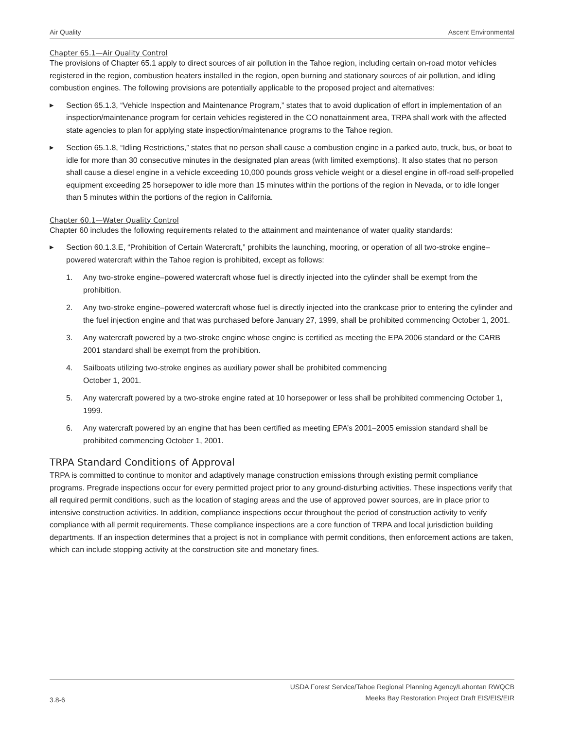Air Quality Ascent Environmental
Chapter 65.1—Air Quality Control
The provisions of Chapter 65.1 apply to direct sources of air pollution in the Tahoe region, including certain on-road motor vehicles registered in the region, combustion heaters installed in the region, open burning and stationary sources of air pollution, and idling combustion engines. The following provisions are potentially applicable to the proposed project and alternatives:
▶ Section 65.1.3, “Vehicle Inspection and Maintenance Program,” states that to avoid duplication of effort in implementation of an inspection/maintenance program for certain vehicles registered in the CO nonattainment area, TRPA shall work with the affected state agencies to plan for applying state inspection/maintenance programs to the Tahoe region.
▶ Section 65.1.8, “Idling Restrictions,” states that no person shall cause a combustion engine in a parked auto, truck, bus, or boat to idle for more than 30 consecutive minutes in the designated plan areas (with limited exemptions). It also states that no person shall cause a diesel engine in a vehicle exceeding 10,000 pounds gross vehicle weight or a diesel engine in off-road self-propelled equipment exceeding 25 horsepower to idle more than 15 minutes within the portions of the region in Nevada, or to idle longer than 5 minutes within the portions of the region in California.
Chapter 60.1—Water Quality Control
Chapter 60 includes the following requirements related to the attainment and maintenance of water quality standards:
▶ Section 60.1.3.E, “Prohibition of Certain Watercraft,” prohibits the launching, mooring, or operation of all two-stroke engine–powered watercraft within the Tahoe region is prohibited, except as follows:
1. Any two-stroke engine–powered watercraft whose fuel is directly injected into the cylinder shall be exempt from the prohibition.
2. Any two-stroke engine–powered watercraft whose fuel is directly injected into the crankcase prior to entering the cylinder and the fuel injection engine and that was purchased before January 27, 1999, shall be prohibited commencing October 1, 2001.
3. Any watercraft powered by a two-stroke engine whose engine is certified as meeting the EPA 2006 standard or the CARB 2001 standard shall be exempt from the prohibition.
4. Sailboats utilizing two-stroke engines as auxiliary power shall be prohibited commencing
October 1, 2001.
5. Any watercraft powered by a two-stroke engine rated at 10 horsepower or less shall be prohibited commencing October 1, 1999.
6. Any watercraft powered by an engine that has been certified as meeting EPA’s 2001–2005 emission standard shall be prohibited commencing October 1, 2001.
TRPA Standard Conditions of Approval
TRPA is committed to continue to monitor and adaptively manage construction emissions through existing permit compliance programs. Pregrade inspections occur for every permitted project prior to any ground-disturbing activities. These inspections verify that all required permit conditions, such as the location of staging areas and the use of approved power sources, are in place prior to intensive construction activities. In addition, compliance inspections occur throughout the period of construction activity to verify compliance with all permit requirements. These compliance inspections are a core function of TRPA and local jurisdiction building departments. If an inspection determines that a project is not in compliance with permit conditions, then enforcement actions are taken, which can include stopping activity at the construction site and monetary fines.
3.8-6 USDA Forest Service/Tahoe Regional Planning Agency/Lahontan RWQCB
Meeks Bay Restoration Project Draft EIS/EIS/EIR